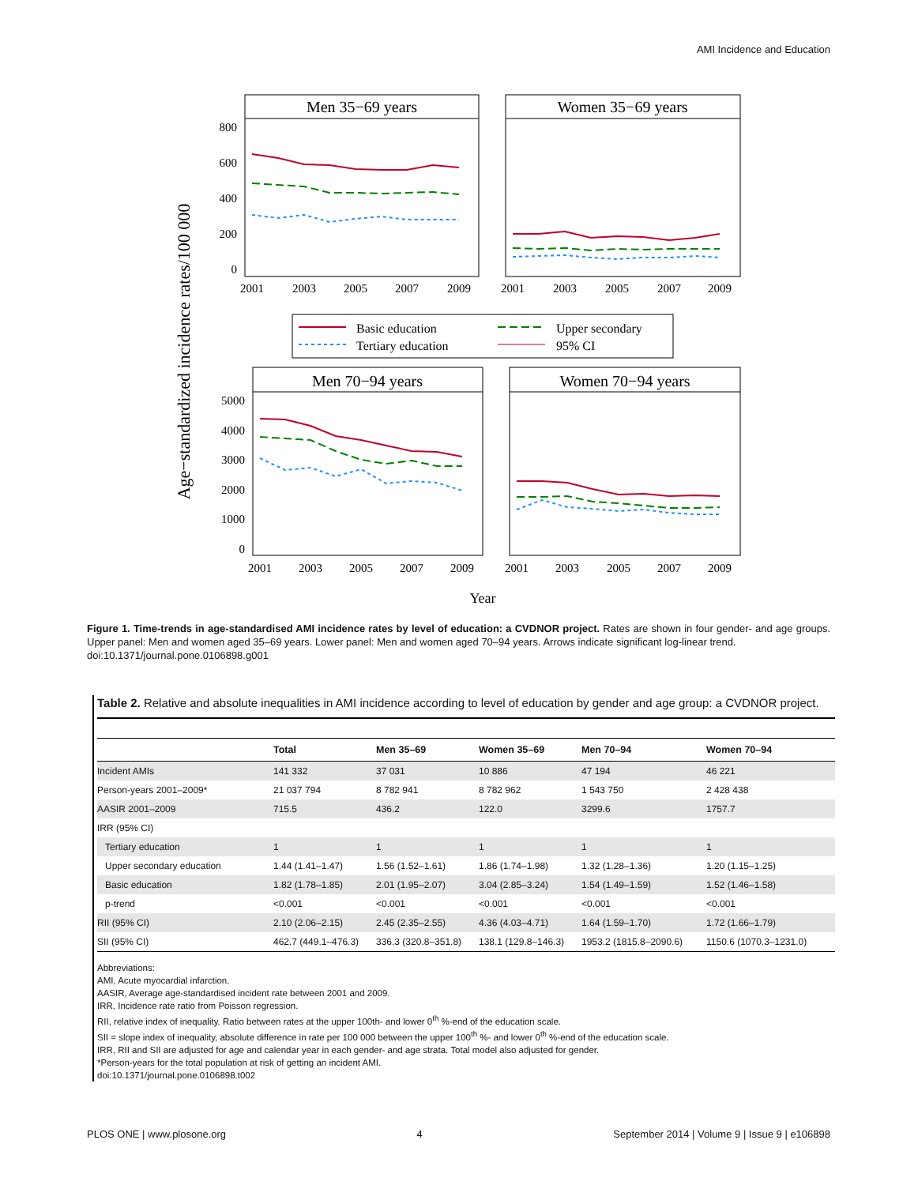AMI Incidence and Education
Age−standardized incidence rates/100 000
Men 35−69 years
Women 35−69 years
800
600
400
200
0
2001
2003
2005
2007
2009
2001
2003
2005
2007
2009
Basic education
Upper secondary
Tertiary education
95% CI
Men 70−94 years
Women 70−94 years
5000
4000
3000
2000
1000
0
2001
2003
2005
2007
2009
2001
2003
2005
2007
2009
Year
Figure 1. Time-trends in age-standardised AMI incidence rates by level of education: a CVDNOR project. Rates are shown in four gender- and age groups. Upper panel: Men and women aged 35–69 years. Lower panel: Men and women aged 70–94 years. Arrows indicate significant log-linear trend.
doi:10.1371/journal.pone.0106898.g001
Table 2. Relative and absolute inequalities in AMI incidence according to level of education by gender and age group: a CVDNOR project.
| | Total | Men 35–69 | Women 35–69 | Men 70–94 | Women 70–94 |
| --- | --- | --- | --- | --- | --- |
| Incident AMIs | 141 332 | 37 031 | 10 886 | 47 194 | 46 221 |
| Person-years 2001–2009* | 21 037 794 | 8 782 941 | 8 782 962 | 1 543 750 | 2 428 438 |
| AASIR 2001–2009 | 715.5 | 436.2 | 122.0 | 3299.6 | 1757.7 |
| IRR (95% CI) | | | | | |
| Tertiary education | 1 | 1 | 1 | 1 | 1 |
| Upper secondary education | 1.44 (1.41–1.47) | 1.56 (1.52–1.61) | 1.86 (1.74–1.98) | 1.32 (1.28–1.36) | 1.20 (1.15–1.25) |
| Basic education | 1.82 (1.78–1.85) | 2.01 (1.95–2.07) | 3.04 (2.85–3.24) | 1.54 (1.49–1.59) | 1.52 (1.46–1.58) |
| p-trend | <0.001 | <0.001 | <0.001 | <0.001 | <0.001 |
| RII (95% CI) | 2.10 (2.06–2.15) | 2.45 (2.35–2.55) | 4.36 (4.03–4.71) | 1.64 (1.59–1.70) | 1.72 (1.66–1.79) |
| SII (95% CI) | 462.7 (449.1–476.3) | 336.3 (320.8–351.8) | 138.1 (129.8–146.3) | 1953.2 (1815.8–2090.6) | 1150.6 (1070.3–1231.0) |
Abbreviations:
AMI, Acute myocardial infarction.
AASIR, Average age-standardised incident rate between 2001 and 2009.
IRR, Incidence rate ratio from Poisson regression.
RII, relative index of inequality. Ratio between rates at the upper 100th- and lower 0<sup>th</sup> %-end of the education scale.
SII = slope index of inequality, absolute difference in rate per 100 000 between the upper 100<sup>th</sup> %- and lower 0<sup>th</sup> %-end of the education scale.
IRR, RII and SII are adjusted for age and calendar year in each gender- and age strata. Total model also adjusted for gender.
*Person-years for the total population at risk of getting an incident AMI.
doi:10.1371/journal.pone.0106898.t002
PLOS ONE | www.plosone.org 4 September 2014 | Volume 9 | Issue 9 | e106898